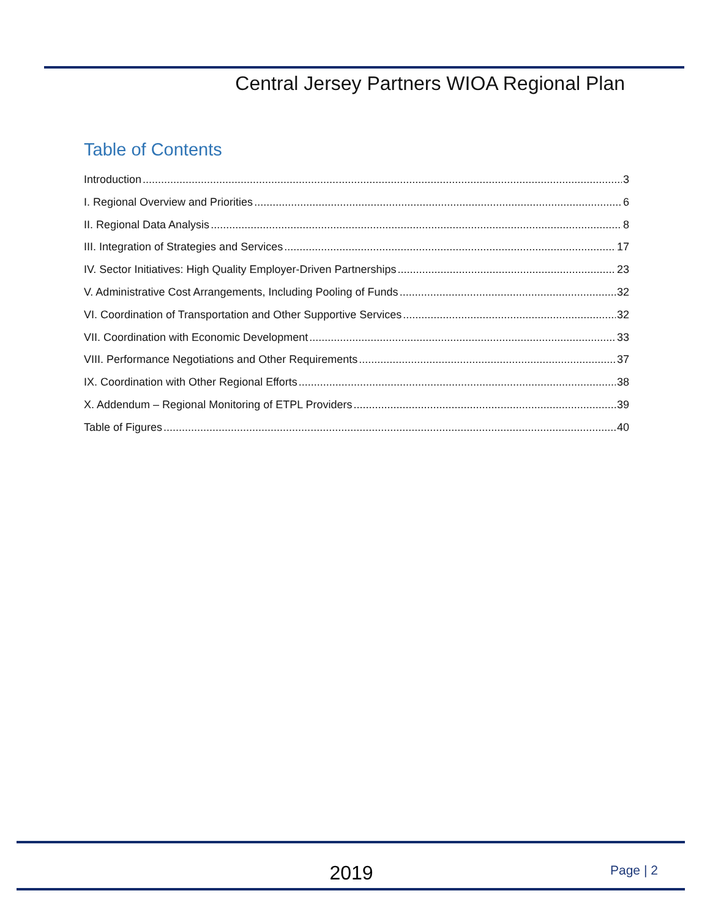Central Jersey Partners WIOA Regional Plan
Table of Contents
Introduction 3
I. Regional Overview and Priorities 6
II. Regional Data Analysis 8
III. Integration of Strategies and Services 17
IV. Sector Initiatives: High Quality Employer-Driven Partnerships 23
V. Administrative Cost Arrangements, Including Pooling of Funds 32
VI. Coordination of Transportation and Other Supportive Services 32
VII. Coordination with Economic Development 33
VIII. Performance Negotiations and Other Requirements 37
IX. Coordination with Other Regional Efforts 38
X. Addendum – Regional Monitoring of ETPL Providers 39
Table of Figures 40
2019 Page | 2